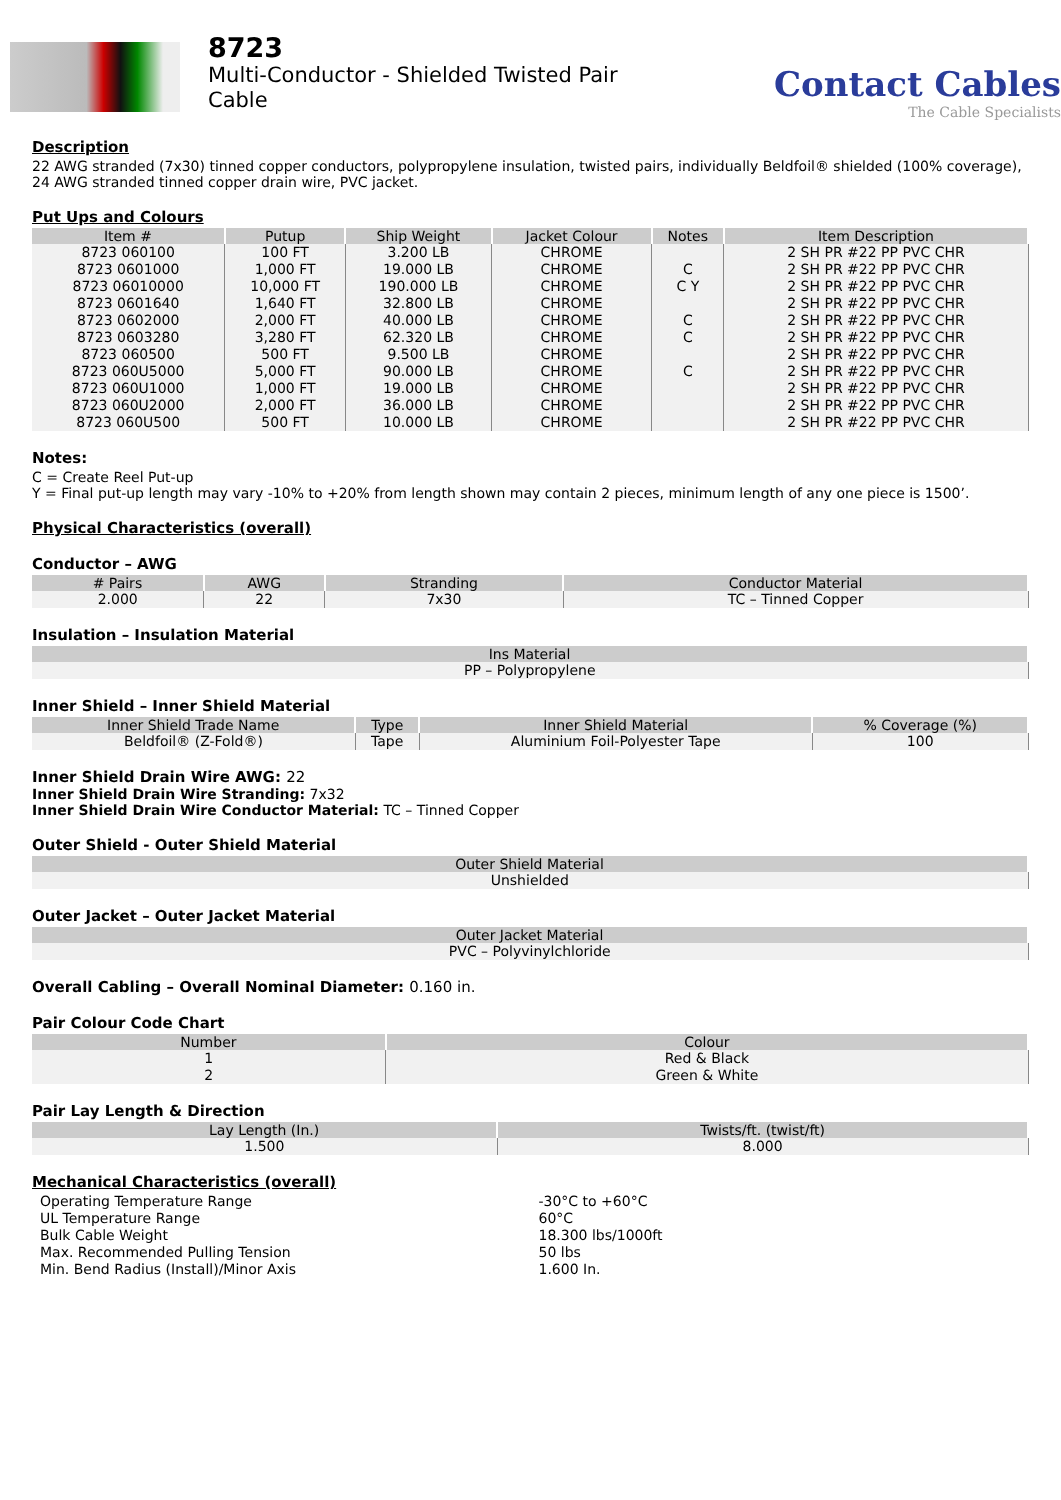8723
Multi-Conductor - Shielded Twisted Pair
Cable
Contact Cables
The Cable Specialists
Description
22 AWG stranded (7x30) tinned copper conductors, polypropylene insulation, twisted pairs, individually Beldfoil® shielded (100% coverage), 24 AWG stranded tinned copper drain wire, PVC jacket.
Put Ups and Colours
| Item # | Putup | Ship Weight | Jacket Colour | Notes | Item Description |
| --- | --- | --- | --- | --- | --- |
| 8723 060100 | 100 FT | 3.200 LB | CHROME | | 2 SH PR #22 PP PVC CHR |
| 8723 0601000 | 1,000 FT | 19.000 LB | CHROME | C | 2 SH PR #22 PP PVC CHR |
| 8723 06010000 | 10,000 FT | 190.000 LB | CHROME | C Y | 2 SH PR #22 PP PVC CHR |
| 8723 0601640 | 1,640 FT | 32.800 LB | CHROME | | 2 SH PR #22 PP PVC CHR |
| 8723 0602000 | 2,000 FT | 40.000 LB | CHROME | C | 2 SH PR #22 PP PVC CHR |
| 8723 0603280 | 3,280 FT | 62.320 LB | CHROME | C | 2 SH PR #22 PP PVC CHR |
| 8723 060500 | 500 FT | 9.500 LB | CHROME | | 2 SH PR #22 PP PVC CHR |
| 8723 060U5000 | 5,000 FT | 90.000 LB | CHROME | C | 2 SH PR #22 PP PVC CHR |
| 8723 060U1000 | 1,000 FT | 19.000 LB | CHROME | | 2 SH PR #22 PP PVC CHR |
| 8723 060U2000 | 2,000 FT | 36.000 LB | CHROME | | 2 SH PR #22 PP PVC CHR |
| 8723 060U500 | 500 FT | 10.000 LB | CHROME | | 2 SH PR #22 PP PVC CHR |
Notes:
C = Create Reel Put-up
Y = Final put-up length may vary -10% to +20% from length shown may contain 2 pieces, minimum length of any one piece is 1500’.
Physical Characteristics (overall)
Conductor – AWG
| # Pairs | AWG | Stranding | Conductor Material |
| --- | --- | --- | --- |
| 2.000 | 22 | 7x30 | TC – Tinned Copper |
Insulation – Insulation Material
| Ins Material |
| --- |
| PP – Polypropylene |
Inner Shield – Inner Shield Material
| Inner Shield Trade Name | Type | Inner Shield Material | % Coverage (%) |
| --- | --- | --- | --- |
| Beldfoil® (Z-Fold®) | Tape | Aluminium Foil-Polyester Tape | 100 |
Inner Shield Drain Wire AWG: 22
Inner Shield Drain Wire Stranding: 7x32
Inner Shield Drain Wire Conductor Material: TC – Tinned Copper
Outer Shield - Outer Shield Material
| Outer Shield Material |
| --- |
| Unshielded |
Outer Jacket – Outer Jacket Material
| Outer Jacket Material |
| --- |
| PVC – Polyvinylchloride |
Overall Cabling – Overall Nominal Diameter: 0.160 in.
Pair Colour Code Chart
| Number | Colour |
| --- | --- |
| 1 | Red & Black |
| 2 | Green & White |
Pair Lay Length & Direction
| Lay Length (In.) | Twists/ft. (twist/ft) |
| --- | --- |
| 1.500 | 8.000 |
Mechanical Characteristics (overall)
| Operating Temperature Range | -30°C to +60°C |
| UL Temperature Range | 60°C |
| Bulk Cable Weight | 18.300 lbs/1000ft |
| Max. Recommended Pulling Tension | 50 lbs |
| Min. Bend Radius (Install)/Minor Axis | 1.600 In. |